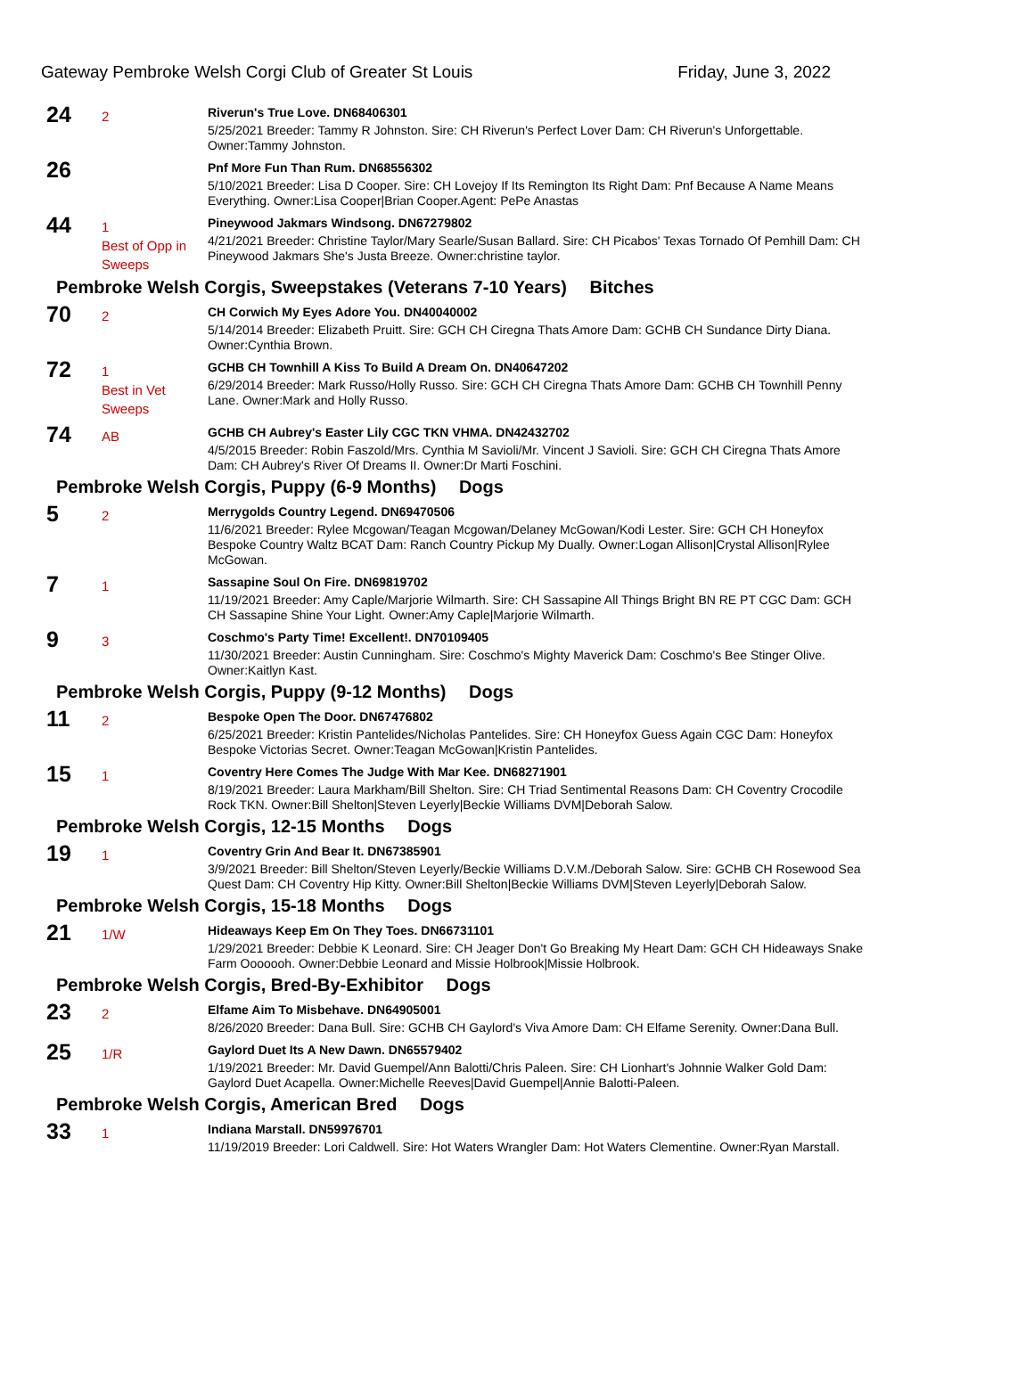Gateway Pembroke Welsh Corgi Club of Greater St Louis Friday, June 3, 2022
24
2
Riverun's True Love. DN68406301
5/25/2021 Breeder: Tammy R Johnston. Sire: CH Riverun's Perfect Lover Dam: CH Riverun's Unforgettable. Owner:Tammy Johnston.
26
Pnf More Fun Than Rum. DN68556302
5/10/2021 Breeder: Lisa D Cooper. Sire: CH Lovejoy If Its Remington Its Right Dam: Pnf Because A Name Means Everything. Owner:Lisa Cooper|Brian Cooper.Agent: PePe Anastas
44
1
Best of Opp in Sweeps
Pineywood Jakmars Windsong. DN67279802
4/21/2021 Breeder: Christine Taylor/Mary Searle/Susan Ballard. Sire: CH Picabos' Texas Tornado Of Pemhill Dam: CH Pineywood Jakmars She's Justa Breeze. Owner:christine taylor.
Pembroke Welsh Corgis, Sweepstakes (Veterans 7-10 Years) Bitches
70
2
CH Corwich My Eyes Adore You. DN40040002
5/14/2014 Breeder: Elizabeth Pruitt. Sire: GCH CH Ciregna Thats Amore Dam: GCHB CH Sundance Dirty Diana. Owner:Cynthia Brown.
72
1
Best in Vet Sweeps
GCHB CH Townhill A Kiss To Build A Dream On. DN40647202
6/29/2014 Breeder: Mark Russo/Holly Russo. Sire: GCH CH Ciregna Thats Amore Dam: GCHB CH Townhill Penny Lane. Owner:Mark and Holly Russo.
74
AB
GCHB CH Aubrey's Easter Lily CGC TKN VHMA. DN42432702
4/5/2015 Breeder: Robin Faszold/Mrs. Cynthia M Savioli/Mr. Vincent J Savioli. Sire: GCH CH Ciregna Thats Amore Dam: CH Aubrey's River Of Dreams II. Owner:Dr Marti Foschini.
Pembroke Welsh Corgis, Puppy (6-9 Months) Dogs
5
2
Merrygolds Country Legend. DN69470506
11/6/2021 Breeder: Rylee Mcgowan/Teagan Mcgowan/Delaney McGowan/Kodi Lester. Sire: GCH CH Honeyfox Bespoke Country Waltz BCAT Dam: Ranch Country Pickup My Dually. Owner:Logan Allison|Crystal Allison|Rylee McGowan.
7
1
Sassapine Soul On Fire. DN69819702
11/19/2021 Breeder: Amy Caple/Marjorie Wilmarth. Sire: CH Sassapine All Things Bright BN RE PT CGC Dam: GCH CH Sassapine Shine Your Light. Owner:Amy Caple|Marjorie Wilmarth.
9
3
Coschmo's Party Time! Excellent!. DN70109405
11/30/2021 Breeder: Austin Cunningham. Sire: Coschmo's Mighty Maverick Dam: Coschmo's Bee Stinger Olive. Owner:Kaitlyn Kast.
Pembroke Welsh Corgis, Puppy (9-12 Months) Dogs
11
2
Bespoke Open The Door. DN67476802
6/25/2021 Breeder: Kristin Pantelides/Nicholas Pantelides. Sire: CH Honeyfox Guess Again CGC Dam: Honeyfox Bespoke Victorias Secret. Owner:Teagan McGowan|Kristin Pantelides.
15
1
Coventry Here Comes The Judge With Mar Kee. DN68271901
8/19/2021 Breeder: Laura Markham/Bill Shelton. Sire: CH Triad Sentimental Reasons Dam: CH Coventry Crocodile Rock TKN. Owner:Bill Shelton|Steven Leyerly|Beckie Williams DVM|Deborah Salow.
Pembroke Welsh Corgis, 12-15 Months Dogs
19
1
Coventry Grin And Bear It. DN67385901
3/9/2021 Breeder: Bill Shelton/Steven Leyerly/Beckie Williams D.V.M./Deborah Salow. Sire: GCHB CH Rosewood Sea Quest Dam: CH Coventry Hip Kitty. Owner:Bill Shelton|Beckie Williams DVM|Steven Leyerly|Deborah Salow.
Pembroke Welsh Corgis, 15-18 Months Dogs
21
1/W
Hideaways Keep Em On They Toes. DN66731101
1/29/2021 Breeder: Debbie K Leonard. Sire: CH Jeager Don't Go Breaking My Heart Dam: GCH CH Hideaways Snake Farm Ooooooh. Owner:Debbie Leonard and Missie Holbrook|Missie Holbrook.
Pembroke Welsh Corgis, Bred-By-Exhibitor Dogs
23
2
Elfame Aim To Misbehave. DN64905001
8/26/2020 Breeder: Dana Bull. Sire: GCHB CH Gaylord's Viva Amore Dam: CH Elfame Serenity. Owner:Dana Bull.
25
1/R
Gaylord Duet Its A New Dawn. DN65579402
1/19/2021 Breeder: Mr. David Guempel/Ann Balotti/Chris Paleen. Sire: CH Lionhart's Johnnie Walker Gold Dam: Gaylord Duet Acapella. Owner:Michelle Reeves|David Guempel|Annie Balotti-Paleen.
Pembroke Welsh Corgis, American Bred Dogs
33
1
Indiana Marstall. DN59976701
11/19/2019 Breeder: Lori Caldwell. Sire: Hot Waters Wrangler Dam: Hot Waters Clementine. Owner:Ryan Marstall.